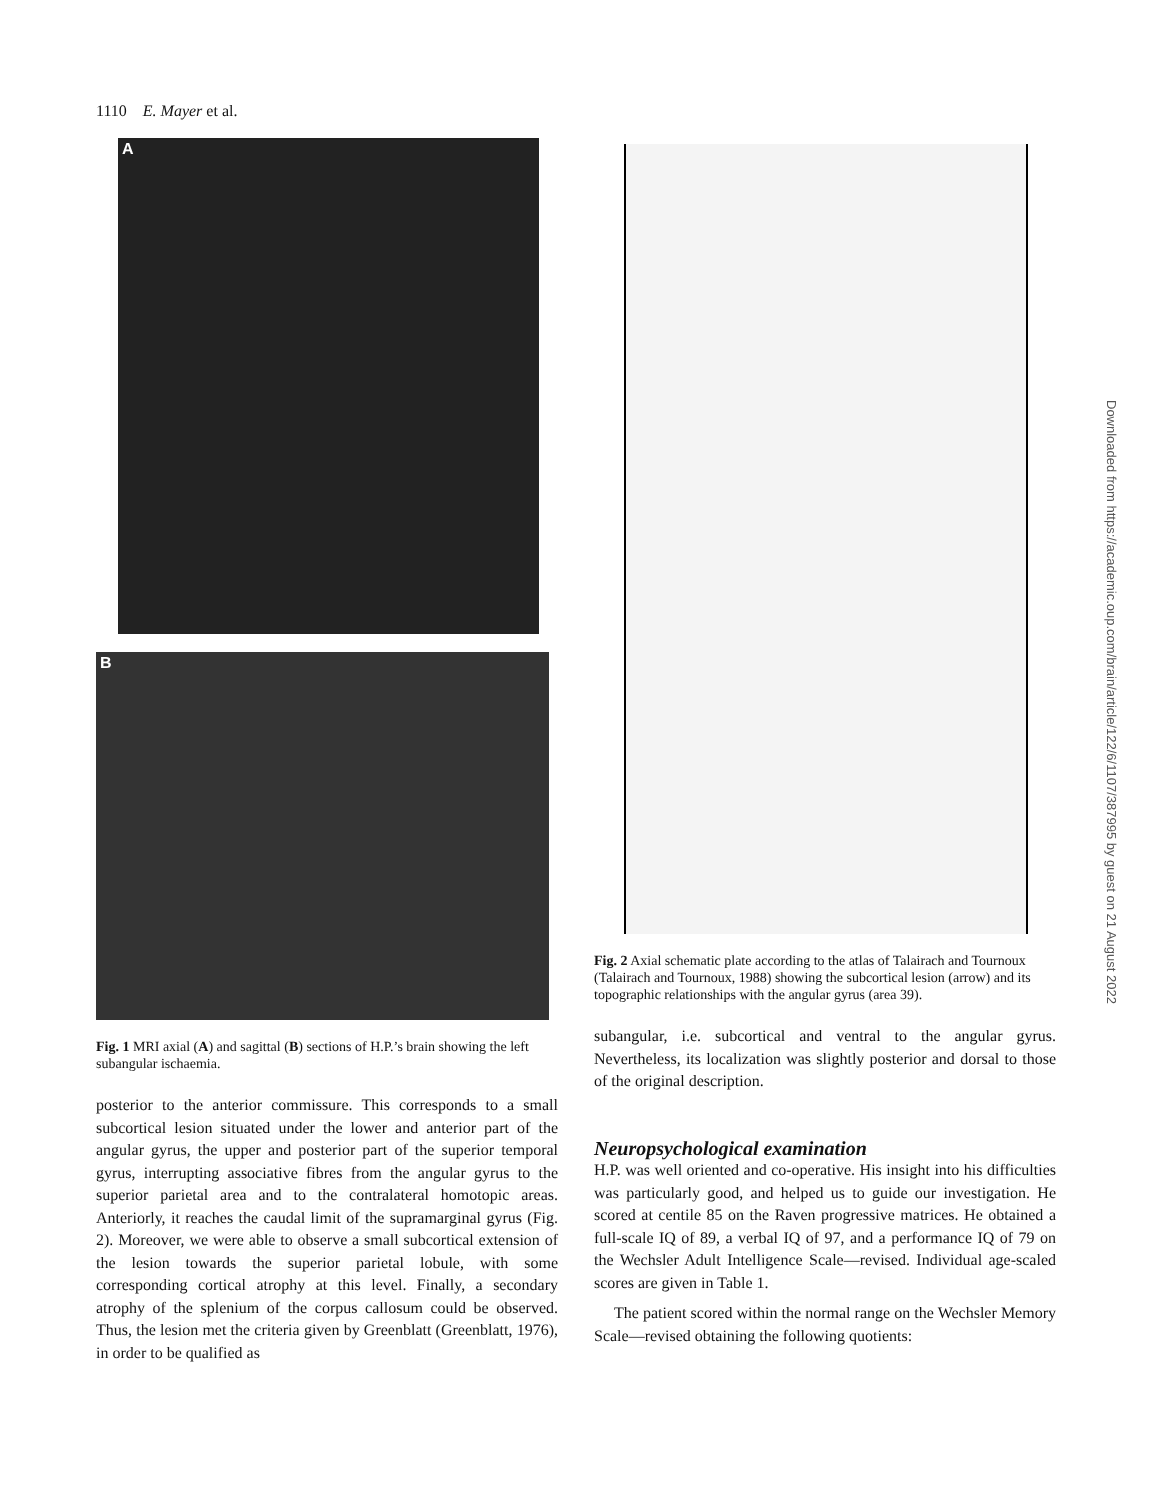1110 E. Mayer et al.
A
B
Fig. 1 MRI axial (A) and sagittal (B) sections of H.P.’s brain showing the left subangular ischaemia.
posterior to the anterior commissure. This corresponds to a small subcortical lesion situated under the lower and anterior part of the angular gyrus, the upper and posterior part of the superior temporal gyrus, interrupting associative fibres from the angular gyrus to the superior parietal area and to the contralateral homotopic areas. Anteriorly, it reaches the caudal limit of the supramarginal gyrus (Fig. 2). Moreover, we were able to observe a small subcortical extension of the lesion towards the superior parietal lobule, with some corresponding cortical atrophy at this level. Finally, a secondary atrophy of the splenium of the corpus callosum could be observed. Thus, the lesion met the criteria given by Greenblatt (Greenblatt, 1976), in order to be qualified as
Fig. 2 Axial schematic plate according to the atlas of Talairach and Tournoux (Talairach and Tournoux, 1988) showing the subcortical lesion (arrow) and its topographic relationships with the angular gyrus (area 39).
subangular, i.e. subcortical and ventral to the angular gyrus. Nevertheless, its localization was slightly posterior and dorsal to those of the original description.
Neuropsychological examination
H.P. was well oriented and co-operative. His insight into his difficulties was particularly good, and helped us to guide our investigation. He scored at centile 85 on the Raven progressive matrices. He obtained a full-scale IQ of 89, a verbal IQ of 97, and a performance IQ of 79 on the Wechsler Adult Intelligence Scale—revised. Individual age-scaled scores are given in Table 1.
The patient scored within the normal range on the Wechsler Memory Scale—revised obtaining the following quotients:
Downloaded from https://academic.oup.com/brain/article/122/6/1107/387995 by guest on 21 August 2022